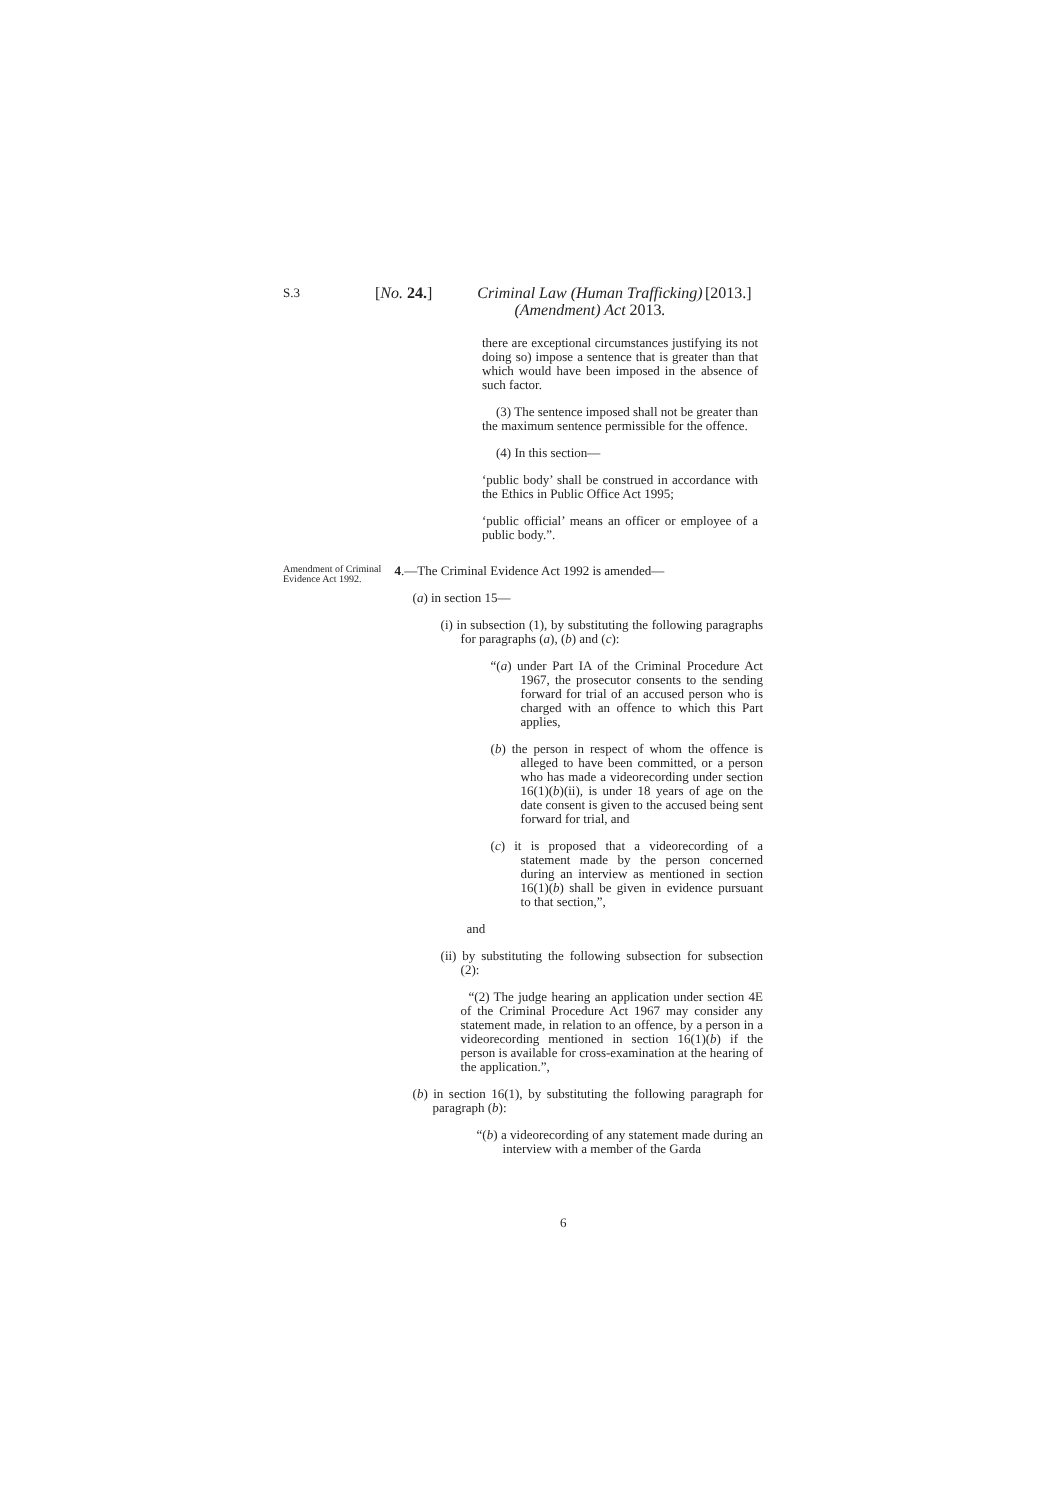S.3 [No. 24.] Criminal Law (Human Trafficking)
(Amendment) Act 2013. [2013.]
there are exceptional circumstances justifying its not doing so) impose a sentence that is greater than that which would have been imposed in the absence of such factor.
(3) The sentence imposed shall not be greater than the maximum sentence permissible for the offence.
(4) In this section—
‘public body’ shall be construed in accordance with the Ethics in Public Office Act 1995;
‘public official’ means an officer or employee of a public body.”.
Amendment of Criminal Evidence Act 1992.
4.—The Criminal Evidence Act 1992 is amended—
(a) in section 15—
(i) in subsection (1), by substituting the following paragraphs for paragraphs (a), (b) and (c):
“(a) under Part IA of the Criminal Procedure Act 1967, the prosecutor consents to the sending forward for trial of an accused person who is charged with an offence to which this Part applies,
(b) the person in respect of whom the offence is alleged to have been committed, or a person who has made a videorecording under section 16(1)(b)(ii), is under 18 years of age on the date consent is given to the accused being sent forward for trial, and
(c) it is proposed that a videorecording of a statement made by the person concerned during an interview as mentioned in section 16(1)(b) shall be given in evidence pursuant to that section,”,
and
(ii) by substituting the following subsection for subsection (2):
“(2) The judge hearing an application under section 4E of the Criminal Procedure Act 1967 may consider any statement made, in relation to an offence, by a person in a videorecording mentioned in section 16(1)(b) if the person is available for cross-examination at the hearing of the application.”,
(b) in section 16(1), by substituting the following paragraph for paragraph (b):
“(b) a videorecording of any statement made during an interview with a member of the Garda
6